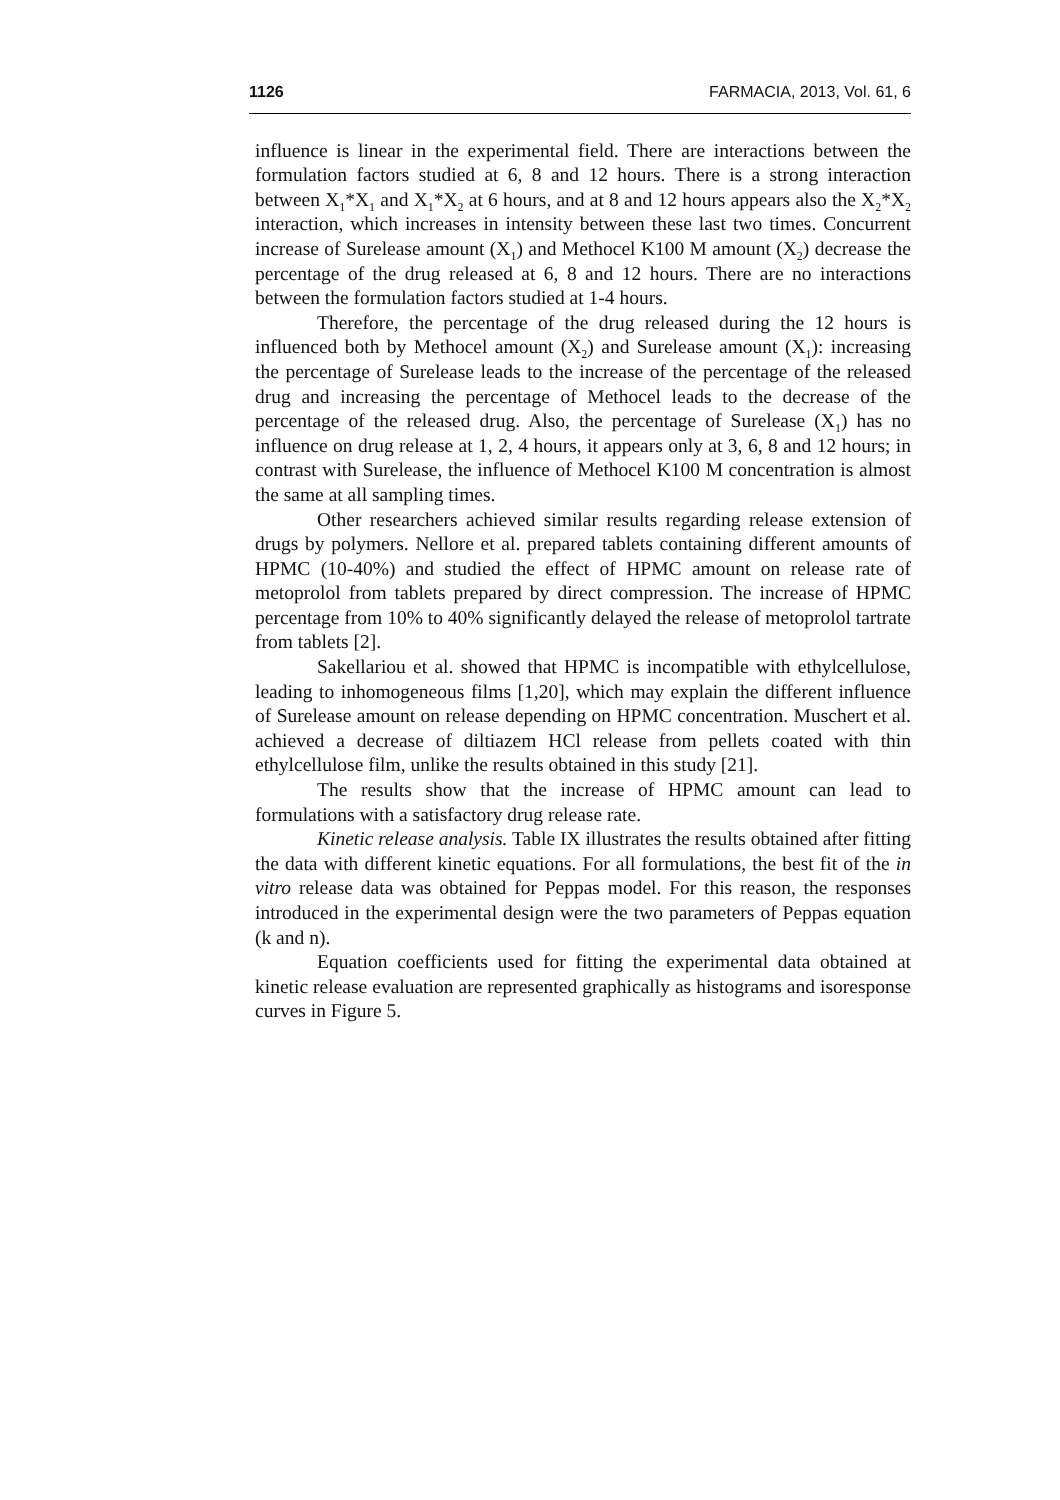1126 FARMACIA, 2013, Vol. 61, 6
influence is linear in the experimental field. There are interactions between the formulation factors studied at 6, 8 and 12 hours. There is a strong interaction between X<sub>1</sub>*X<sub>1</sub> and X<sub>1</sub>*X<sub>2</sub> at 6 hours, and at 8 and 12 hours appears also the X<sub>2</sub>*X<sub>2</sub> interaction, which increases in intensity between these last two times. Concurrent increase of Surelease amount (X<sub>1</sub>) and Methocel K100 M amount (X<sub>2</sub>) decrease the percentage of the drug released at 6, 8 and 12 hours. There are no interactions between the formulation factors studied at 1-4 hours.
Therefore, the percentage of the drug released during the 12 hours is influenced both by Methocel amount (X<sub>2</sub>) and Surelease amount (X<sub>1</sub>): increasing the percentage of Surelease leads to the increase of the percentage of the released drug and increasing the percentage of Methocel leads to the decrease of the percentage of the released drug. Also, the percentage of Surelease (X<sub>1</sub>) has no influence on drug release at 1, 2, 4 hours, it appears only at 3, 6, 8 and 12 hours; in contrast with Surelease, the influence of Methocel K100 M concentration is almost the same at all sampling times.
Other researchers achieved similar results regarding release extension of drugs by polymers. Nellore et al. prepared tablets containing different amounts of HPMC (10-40%) and studied the effect of HPMC amount on release rate of metoprolol from tablets prepared by direct compression. The increase of HPMC percentage from 10% to 40% significantly delayed the release of metoprolol tartrate from tablets [2].
Sakellariou et al. showed that HPMC is incompatible with ethylcellulose, leading to inhomogeneous films [1,20], which may explain the different influence of Surelease amount on release depending on HPMC concentration. Muschert et al. achieved a decrease of diltiazem HCl release from pellets coated with thin ethylcellulose film, unlike the results obtained in this study [21].
The results show that the increase of HPMC amount can lead to formulations with a satisfactory drug release rate.
Kinetic release analysis. Table IX illustrates the results obtained after fitting the data with different kinetic equations. For all formulations, the best fit of the in vitro release data was obtained for Peppas model. For this reason, the responses introduced in the experimental design were the two parameters of Peppas equation (k and n).
Equation coefficients used for fitting the experimental data obtained at kinetic release evaluation are represented graphically as histograms and isoresponse curves in Figure 5.